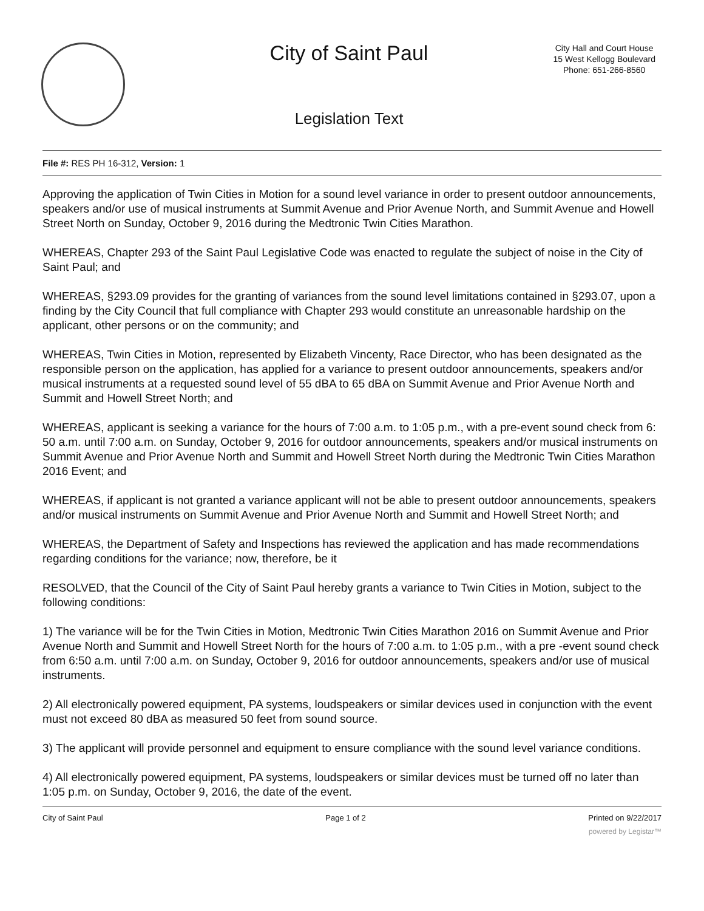City of Saint Paul
City Hall and Court House
15 West Kellogg Boulevard
Phone: 651-266-8560
Legislation Text
File #: RES PH 16-312, Version: 1
Approving the application of Twin Cities in Motion for a sound level variance in order to present outdoor announcements, speakers and/or use of musical instruments at Summit Avenue and Prior Avenue North, and Summit Avenue and Howell Street North on Sunday, October 9, 2016 during the Medtronic Twin Cities Marathon.
WHEREAS, Chapter 293 of the Saint Paul Legislative Code was enacted to regulate the subject of noise in the City of Saint Paul; and
WHEREAS, §293.09 provides for the granting of variances from the sound level limitations contained in §293.07, upon a finding by the City Council that full compliance with Chapter 293 would constitute an unreasonable hardship on the applicant, other persons or on the community; and
WHEREAS, Twin Cities in Motion, represented by Elizabeth Vincenty, Race Director, who has been designated as the responsible person on the application, has applied for a variance to present outdoor announcements, speakers and/or musical instruments at a requested sound level of 55 dBA to 65 dBA on Summit Avenue and Prior Avenue North and Summit and Howell Street North; and
WHEREAS, applicant is seeking a variance for the hours of 7:00 a.m. to 1:05 p.m., with a pre-event sound check from 6: 50 a.m. until 7:00 a.m. on Sunday, October 9, 2016 for outdoor announcements, speakers and/or musical instruments on Summit Avenue and Prior Avenue North and Summit and Howell Street North during the Medtronic Twin Cities Marathon 2016 Event; and
WHEREAS, if applicant is not granted a variance applicant will not be able to present outdoor announcements, speakers and/or musical instruments on Summit Avenue and Prior Avenue North and Summit and Howell Street North; and
WHEREAS, the Department of Safety and Inspections has reviewed the application and has made recommendations regarding conditions for the variance; now, therefore, be it
RESOLVED, that the Council of the City of Saint Paul hereby grants a variance to Twin Cities in Motion, subject to the following conditions:
1) The variance will be for the Twin Cities in Motion, Medtronic Twin Cities Marathon 2016 on Summit Avenue and Prior Avenue North and Summit and Howell Street North for the hours of 7:00 a.m. to 1:05 p.m., with a pre -event sound check from 6:50 a.m. until 7:00 a.m. on Sunday, October 9, 2016 for outdoor announcements, speakers and/or use of musical instruments.
2) All electronically powered equipment, PA systems, loudspeakers or similar devices used in conjunction with the event must not exceed 80 dBA as measured 50 feet from sound source.
3) The applicant will provide personnel and equipment to ensure compliance with the sound level variance conditions.
4) All electronically powered equipment, PA systems, loudspeakers or similar devices must be turned off no later than 1:05 p.m. on Sunday, October 9, 2016, the date of the event.
City of Saint Paul Page 1 of 2 Printed on 9/22/2017
powered by Legistar™